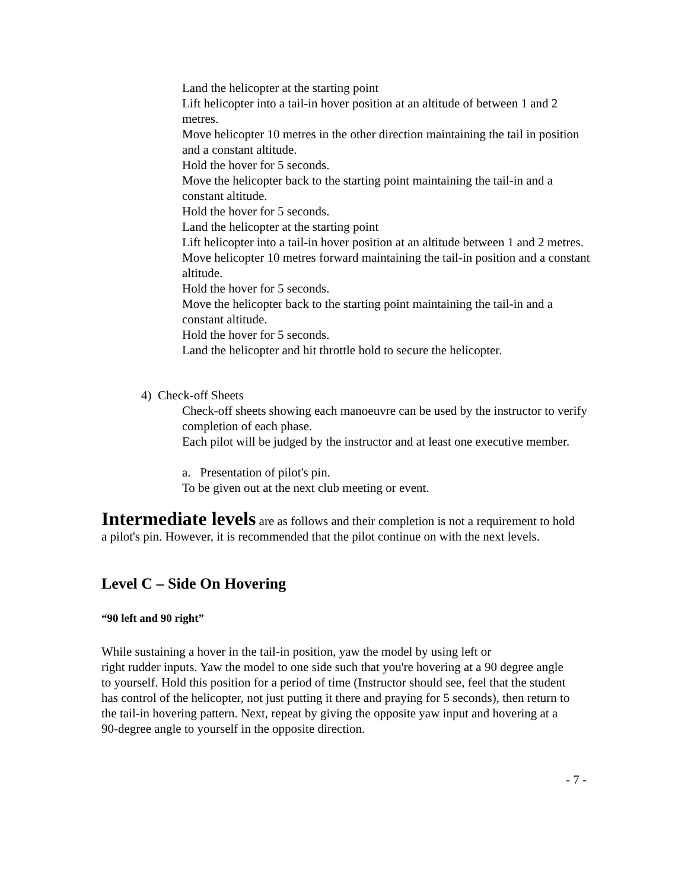Land the helicopter at the starting point
Lift helicopter into a tail-in hover position at an altitude of between 1 and 2 metres.
Move helicopter 10 metres in the other direction maintaining the tail in position and a constant altitude.
Hold the hover for 5 seconds.
Move the helicopter back to the starting point maintaining the tail-in and a constant altitude.
Hold the hover for 5 seconds.
Land the helicopter at the starting point
Lift helicopter into a tail-in hover position at an altitude between 1 and 2 metres.
Move helicopter 10 metres forward maintaining the tail-in position and a constant altitude.
Hold the hover for 5 seconds.
Move the helicopter back to the starting point maintaining the tail-in and a constant altitude.
Hold the hover for 5 seconds.
Land the helicopter and hit throttle hold to secure the helicopter.
4) Check-off Sheets
Check-off sheets showing each manoeuvre can be used by the instructor to verify completion of each phase.
Each pilot will be judged by the instructor and at least one executive member.
a. Presentation of pilot's pin.
To be given out at the next club meeting or event.
Intermediate levels are as follows and their completion is not a requirement to hold a pilot's pin. However, it is recommended that the pilot continue on with the next levels.
Level C – Side On Hovering
“90 left and 90 right”
While sustaining a hover in the tail-in position, yaw the model by using left or
right rudder inputs. Yaw the model to one side such that you're hovering at a 90 degree angle to yourself. Hold this position for a period of time (Instructor should see, feel that the student has control of the helicopter, not just putting it there and praying for 5 seconds), then return to the tail-in hovering pattern. Next, repeat by giving the opposite yaw input and hovering at a 90-degree angle to yourself in the opposite direction.
- 7 -